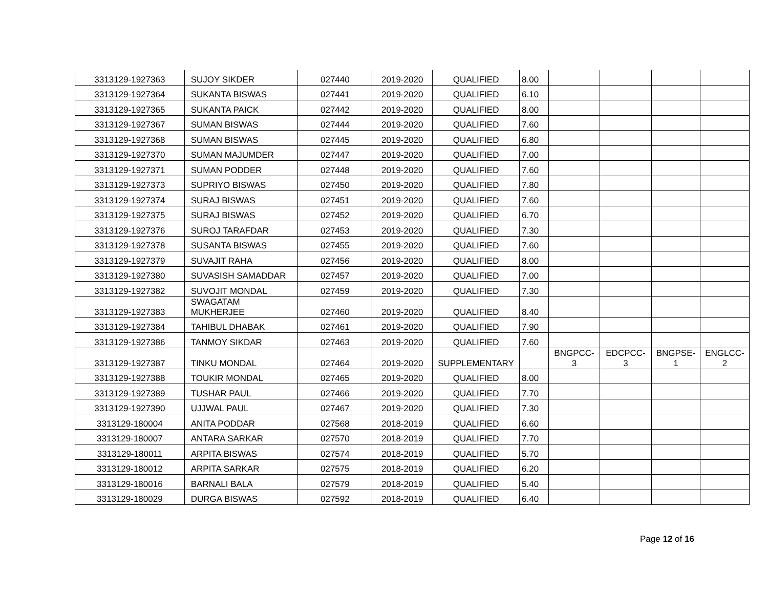| 3313129-1927363 | SUJOY SIKDER | 027440 | 2019-2020 | QUALIFIED | 8.00 | | | | |
| 3313129-1927364 | SUKANTA BISWAS | 027441 | 2019-2020 | QUALIFIED | 6.10 | | | | |
| 3313129-1927365 | SUKANTA PAICK | 027442 | 2019-2020 | QUALIFIED | 8.00 | | | | |
| 3313129-1927367 | SUMAN BISWAS | 027444 | 2019-2020 | QUALIFIED | 7.60 | | | | |
| 3313129-1927368 | SUMAN BISWAS | 027445 | 2019-2020 | QUALIFIED | 6.80 | | | | |
| 3313129-1927370 | SUMAN MAJUMDER | 027447 | 2019-2020 | QUALIFIED | 7.00 | | | | |
| 3313129-1927371 | SUMAN PODDER | 027448 | 2019-2020 | QUALIFIED | 7.60 | | | | |
| 3313129-1927373 | SUPRIYO BISWAS | 027450 | 2019-2020 | QUALIFIED | 7.80 | | | | |
| 3313129-1927374 | SURAJ BISWAS | 027451 | 2019-2020 | QUALIFIED | 7.60 | | | | |
| 3313129-1927375 | SURAJ BISWAS | 027452 | 2019-2020 | QUALIFIED | 6.70 | | | | |
| 3313129-1927376 | SUROJ TARAFDAR | 027453 | 2019-2020 | QUALIFIED | 7.30 | | | | |
| 3313129-1927378 | SUSANTA BISWAS | 027455 | 2019-2020 | QUALIFIED | 7.60 | | | | |
| 3313129-1927379 | SUVAJIT RAHA | 027456 | 2019-2020 | QUALIFIED | 8.00 | | | | |
| 3313129-1927380 | SUVASISH SAMADDAR | 027457 | 2019-2020 | QUALIFIED | 7.00 | | | | |
| 3313129-1927382 | SUVOJIT MONDAL | 027459 | 2019-2020 | QUALIFIED | 7.30 | | | | |
| 3313129-1927383 | SWAGATAM MUKHERJEE | 027460 | 2019-2020 | QUALIFIED | 8.40 | | | | |
| 3313129-1927384 | TAHIBUL DHABAK | 027461 | 2019-2020 | QUALIFIED | 7.90 | | | | |
| 3313129-1927386 | TANMOY SIKDAR | 027463 | 2019-2020 | QUALIFIED | 7.60 | | | | |
| 3313129-1927387 | TINKU MONDAL | 027464 | 2019-2020 | SUPPLEMENTARY | | BNGPCC- 3 | EDCPCC- 3 | BNGPSE- 1 | ENGLCC- 2 |
| 3313129-1927388 | TOUKIR MONDAL | 027465 | 2019-2020 | QUALIFIED | 8.00 | | | | |
| 3313129-1927389 | TUSHAR PAUL | 027466 | 2019-2020 | QUALIFIED | 7.70 | | | | |
| 3313129-1927390 | UJJWAL PAUL | 027467 | 2019-2020 | QUALIFIED | 7.30 | | | | |
| 3313129-180004 | ANITA PODDAR | 027568 | 2018-2019 | QUALIFIED | 6.60 | | | | |
| 3313129-180007 | ANTARA SARKAR | 027570 | 2018-2019 | QUALIFIED | 7.70 | | | | |
| 3313129-180011 | ARPITA BISWAS | 027574 | 2018-2019 | QUALIFIED | 5.70 | | | | |
| 3313129-180012 | ARPITA SARKAR | 027575 | 2018-2019 | QUALIFIED | 6.20 | | | | |
| 3313129-180016 | BARNALI BALA | 027579 | 2018-2019 | QUALIFIED | 5.40 | | | | |
| 3313129-180029 | DURGA BISWAS | 027592 | 2018-2019 | QUALIFIED | 6.40 | | | | |
Page 12 of 16